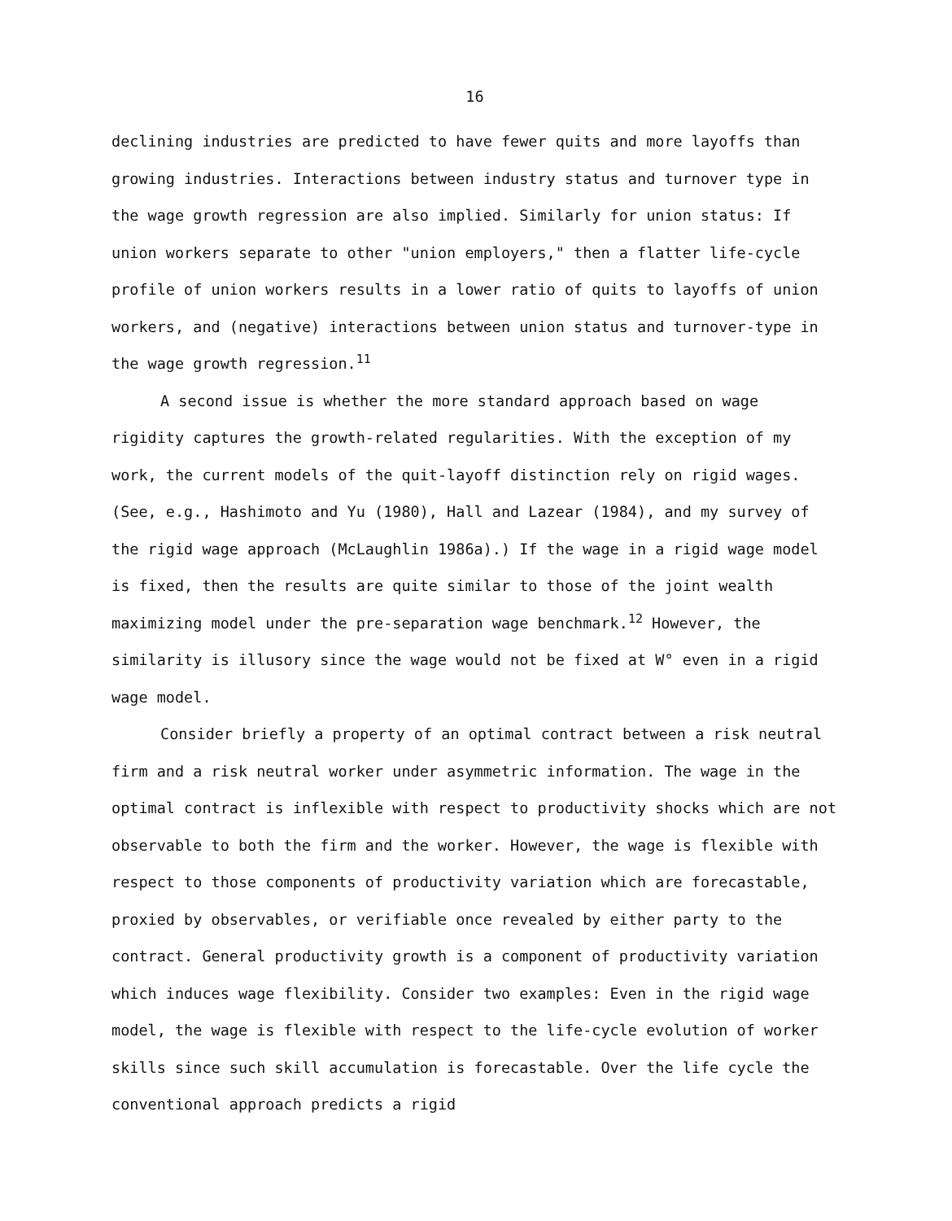16
declining industries are predicted to have fewer quits and more layoffs than growing industries. Interactions between industry status and turnover type in the wage growth regression are also implied. Similarly for union status: If union workers separate to other "union employers," then a flatter life-cycle profile of union workers results in a lower ratio of quits to layoffs of union workers, and (negative) interactions between union status and turnover-type in the wage growth regression.<sup>11</sup>
A second issue is whether the more standard approach based on wage rigidity captures the growth-related regularities. With the exception of my work, the current models of the quit-layoff distinction rely on rigid wages. (See, e.g., Hashimoto and Yu (1980), Hall and Lazear (1984), and my survey of the rigid wage approach (McLaughlin 1986a).) If the wage in a rigid wage model is fixed, then the results are quite similar to those of the joint wealth maximizing model under the pre-separation wage benchmark.<sup>12</sup> However, the similarity is illusory since the wage would not be fixed at W° even in a rigid wage model.
Consider briefly a property of an optimal contract between a risk neutral firm and a risk neutral worker under asymmetric information. The wage in the optimal contract is inflexible with respect to productivity shocks which are not observable to both the firm and the worker. However, the wage is flexible with respect to those components of productivity variation which are forecastable, proxied by observables, or verifiable once revealed by either party to the contract. General productivity growth is a component of productivity variation which induces wage flexibility. Consider two examples: Even in the rigid wage model, the wage is flexible with respect to the life-cycle evolution of worker skills since such skill accumulation is forecastable. Over the life cycle the conventional approach predicts a rigid